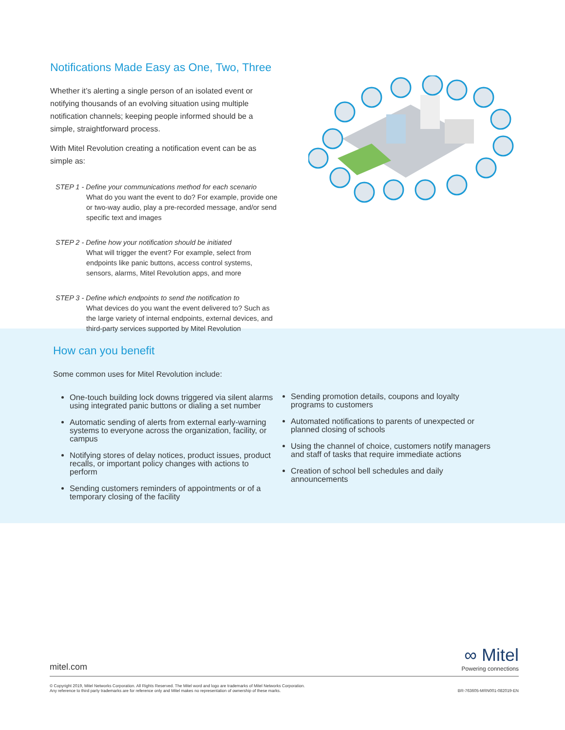Notifications Made Easy as One, Two, Three
Whether it’s alerting a single person of an isolated event or notifying thousands of an evolving situation using multiple notification channels; keeping people informed should be a simple, straightforward process.
With Mitel Revolution creating a notification event can be as simple as:
STEP 1 - Define your communications method for each scenario
What do you want the event to do? For example, provide one or two-way audio, play a pre-recorded message, and/or send specific text and images
STEP 2 - Define how your notification should be initiated
What will trigger the event? For example, select from endpoints like panic buttons, access control systems, sensors, alarms, Mitel Revolution apps, and more
STEP 3 - Define which endpoints to send the notification to
What devices do you want the event delivered to? Such as the large variety of internal endpoints, external devices, and third-party services supported by Mitel Revolution
How can you benefit
Some common uses for Mitel Revolution include:
One-touch building lock downs triggered via silent alarms using integrated panic buttons or dialing a set number
Automatic sending of alerts from external early-warning systems to everyone across the organization, facility, or campus
Notifying stores of delay notices, product issues, product recalls, or important policy changes with actions to perform
Sending customers reminders of appointments or of a temporary closing of the facility
Sending promotion details, coupons and loyalty programs to customers
Automated notifications to parents of unexpected or planned closing of schools
Using the channel of choice, customers notify managers and staff of tasks that require immediate actions
Creation of school bell schedules and daily announcements
mitel.com
∞ Mitel
Powering connections
© Copyright 2019, Mitel Networks Corporation. All Rights Reserved. The Mitel word and logo are trademarks of Mitel Networks Corporation.
Any reference to third party trademarks are for reference only and Mitel makes no representation of ownership of these marks. BR-763605-MRN001-082019-EN